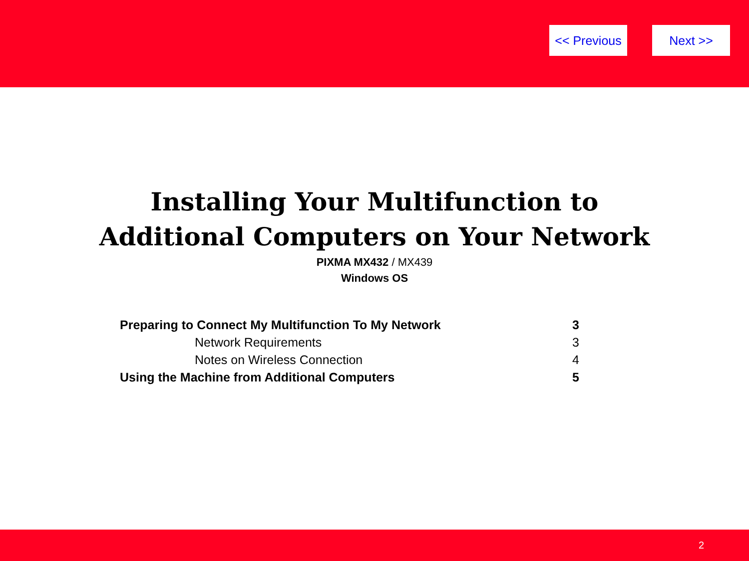<< Previous Next >>
Installing Your Multifunction to
Additional Computers on Your Network
PIXMA MX432 / MX439
Windows OS
Preparing to Connect My Multifunction To My Network 3
Network Requirements 3
Notes on Wireless Connection 4
Using the Machine from Additional Computers 5
2